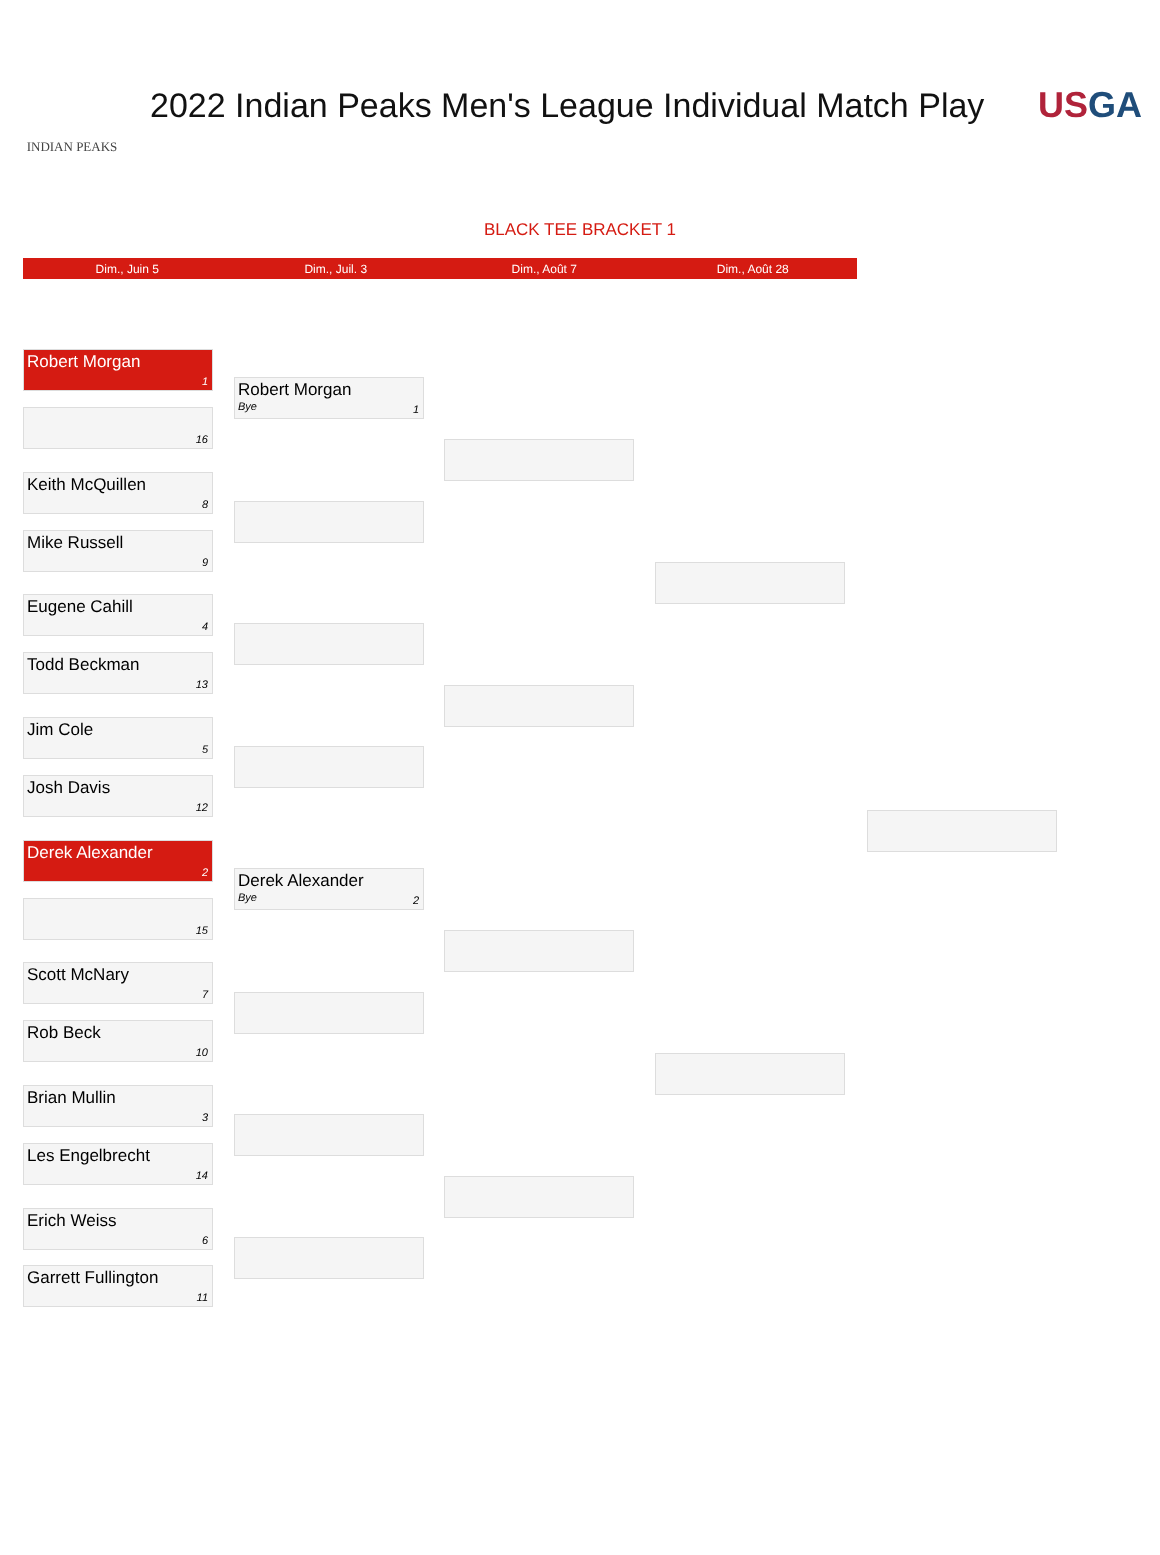INDIAN PEAKS
2022 Indian Peaks Men's League Individual Match Play
USGA
BLACK TEE BRACKET 1
Dim., Juin 5 Dim., Juil. 3 Dim., Août 7 Dim., Août 28
Robert Morgan
1
16
Keith McQuillen
8
Mike Russell
9
Eugene Cahill
4
Todd Beckman
13
Jim Cole
5
Josh Davis
12
Derek Alexander
2
15
Scott McNary
7
Rob Beck
10
Brian Mullin
3
Les Engelbrecht
14
Erich Weiss
6
Garrett Fullington
11
Robert Morgan
Bye 1
Derek Alexander
Bye 2